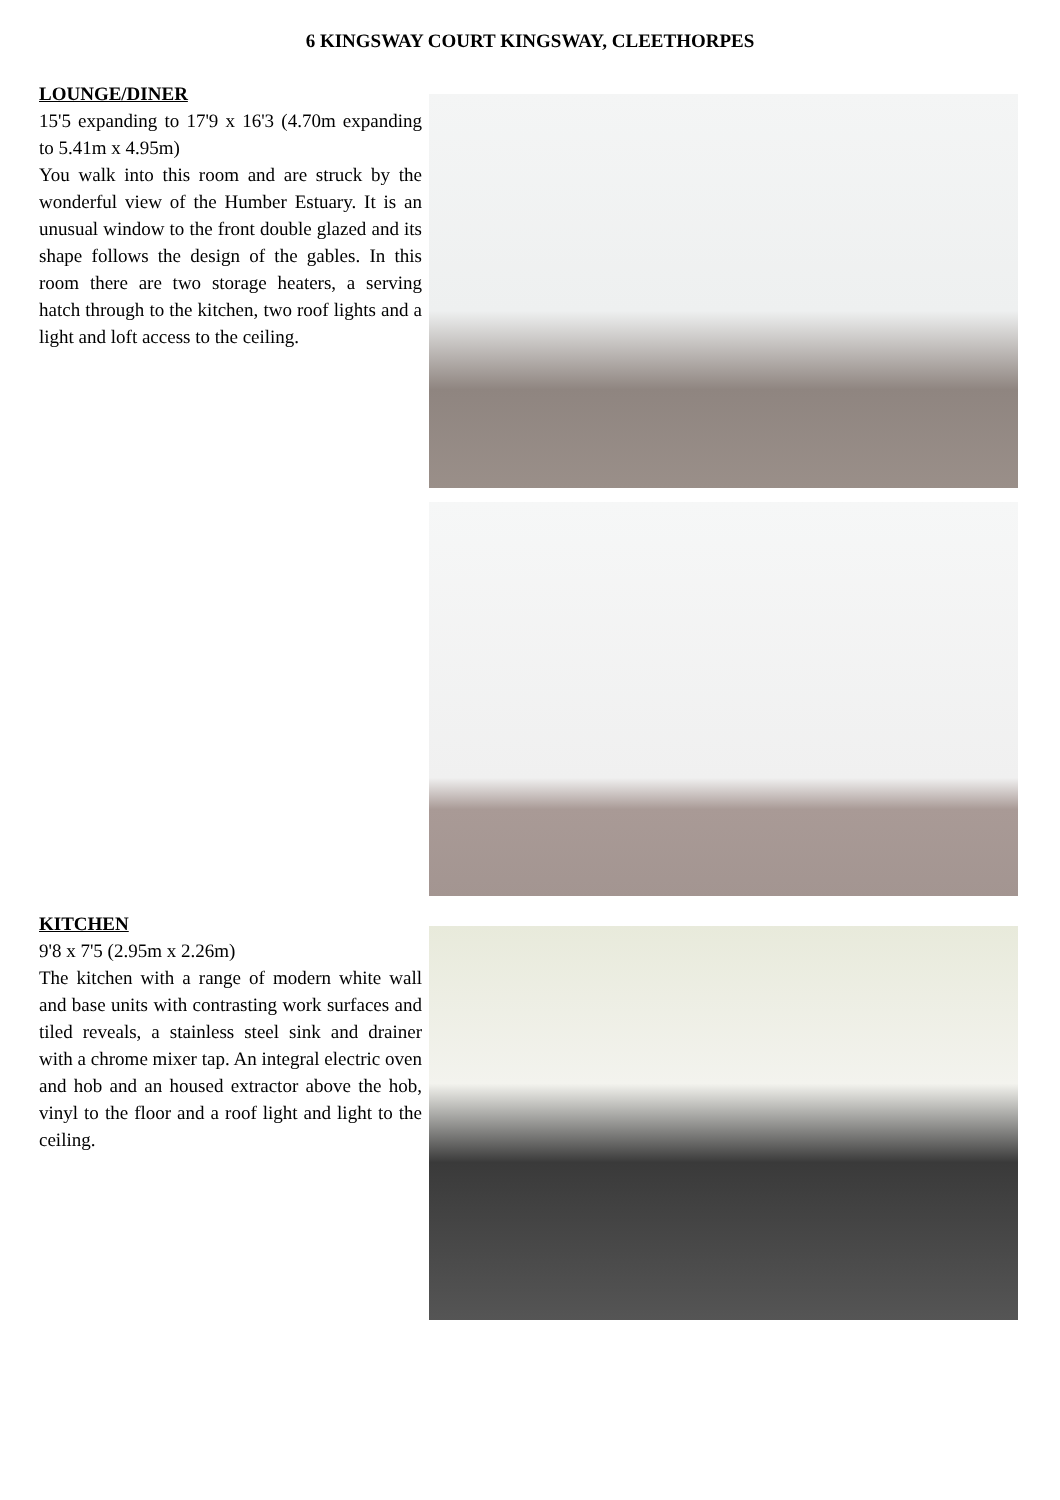6 KINGSWAY COURT KINGSWAY, CLEETHORPES
LOUNGE/DINER
15'5 expanding to 17'9 x 16'3 (4.70m expanding to 5.41m x 4.95m)
You walk into this room and are struck by the wonderful view of the Humber Estuary. It is an unusual window to the front double glazed and its shape follows the design of the gables. In this room there are two storage heaters, a serving hatch through to the kitchen, two roof lights and a light and loft access to the ceiling.
KITCHEN
9'8 x 7'5 (2.95m x 2.26m)
The kitchen with a range of modern white wall and base units with contrasting work surfaces and tiled reveals, a stainless steel sink and drainer with a chrome mixer tap. An integral electric oven and hob and an housed extractor above the hob, vinyl to the floor and a roof light and light to the ceiling.